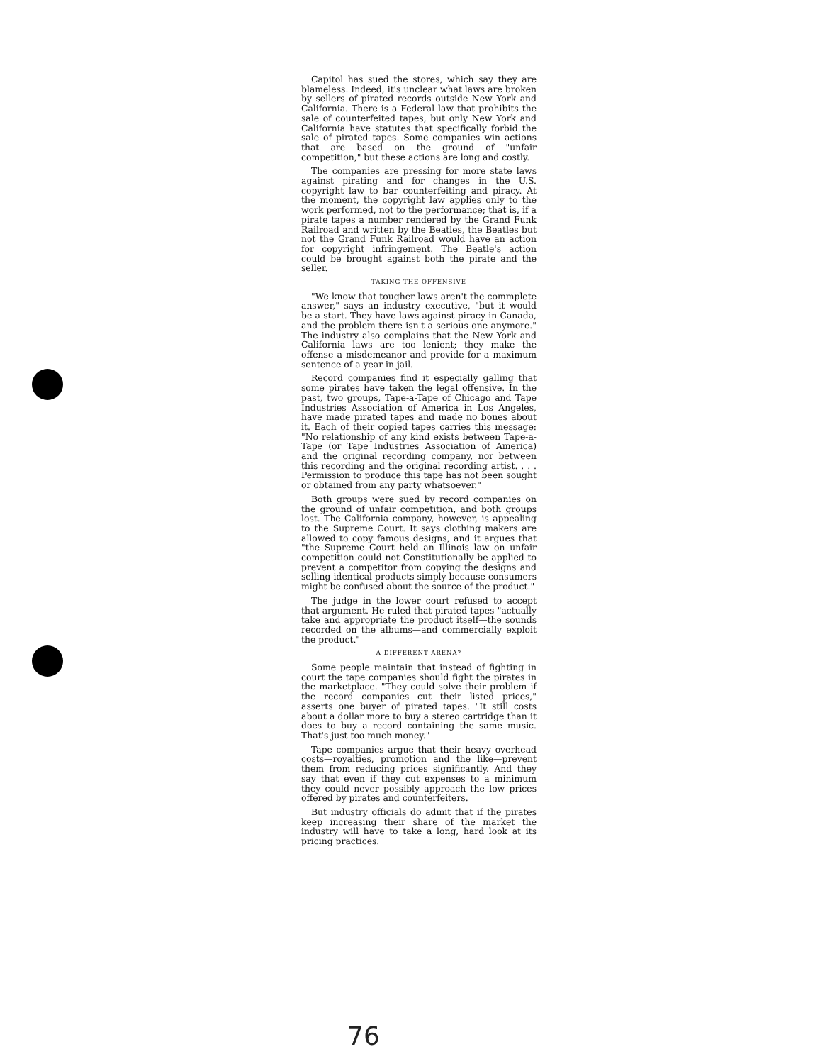Capitol has sued the stores, which say they are blameless. Indeed, it's unclear what laws are broken by sellers of pirated records outside New York and California. There is a Federal law that prohibits the sale of counterfeited tapes, but only New York and California have statutes that specifically forbid the sale of pirated tapes. Some companies win actions that are based on the ground of "unfair competition," but these actions are long and costly.
The companies are pressing for more state laws against pirating and for changes in the U.S. copyright law to bar counterfeiting and piracy. At the moment, the copyright law applies only to the work performed, not to the performance; that is, if a pirate tapes a number rendered by the Grand Funk Railroad and written by the Beatles, the Beatles but not the Grand Funk Railroad would have an action for copyright infringement. The Beatle's action could be brought against both the pirate and the seller.
TAKING THE OFFENSIVE
"We know that tougher laws aren't the commplete answer," says an industry executive, "but it would be a start. They have laws against piracy in Canada, and the problem there isn't a serious one anymore." The industry also complains that the New York and California laws are too lenient; they make the offense a misdemeanor and provide for a maximum sentence of a year in jail.
Record companies find it especially galling that some pirates have taken the legal offensive. In the past, two groups, Tape-a-Tape of Chicago and Tape Industries Association of America in Los Angeles, have made pirated tapes and made no bones about it. Each of their copied tapes carries this message: "No relationship of any kind exists between Tape-a-Tape (or Tape Industries Association of America) and the original recording company, nor between this recording and the original recording artist. . . . Permission to produce this tape has not been sought or obtained from any party whatsoever."
Both groups were sued by record companies on the ground of unfair competition, and both groups lost. The California company, however, is appealing to the Supreme Court. It says clothing makers are allowed to copy famous designs, and it argues that "the Supreme Court held an Illinois law on unfair competition could not Constitutionally be applied to prevent a competitor from copying the designs and selling identical products simply because consumers might be confused about the source of the product."
The judge in the lower court refused to accept that argument. He ruled that pirated tapes "actually take and appropriate the product itself—the sounds recorded on the albums—and commercially exploit the product."
A DIFFERENT ARENA?
Some people maintain that instead of fighting in court the tape companies should fight the pirates in the marketplace. "They could solve their problem if the record companies cut their listed prices," asserts one buyer of pirated tapes. "It still costs about a dollar more to buy a stereo cartridge than it does to buy a record containing the same music. That's just too much money."
Tape companies argue that their heavy overhead costs—royalties, promotion and the like—prevent them from reducing prices significantly. And they say that even if they cut expenses to a minimum they could never possibly approach the low prices offered by pirates and counterfeiters.
But industry officials do admit that if the pirates keep increasing their share of the market the industry will have to take a long, hard look at its pricing practices.
76